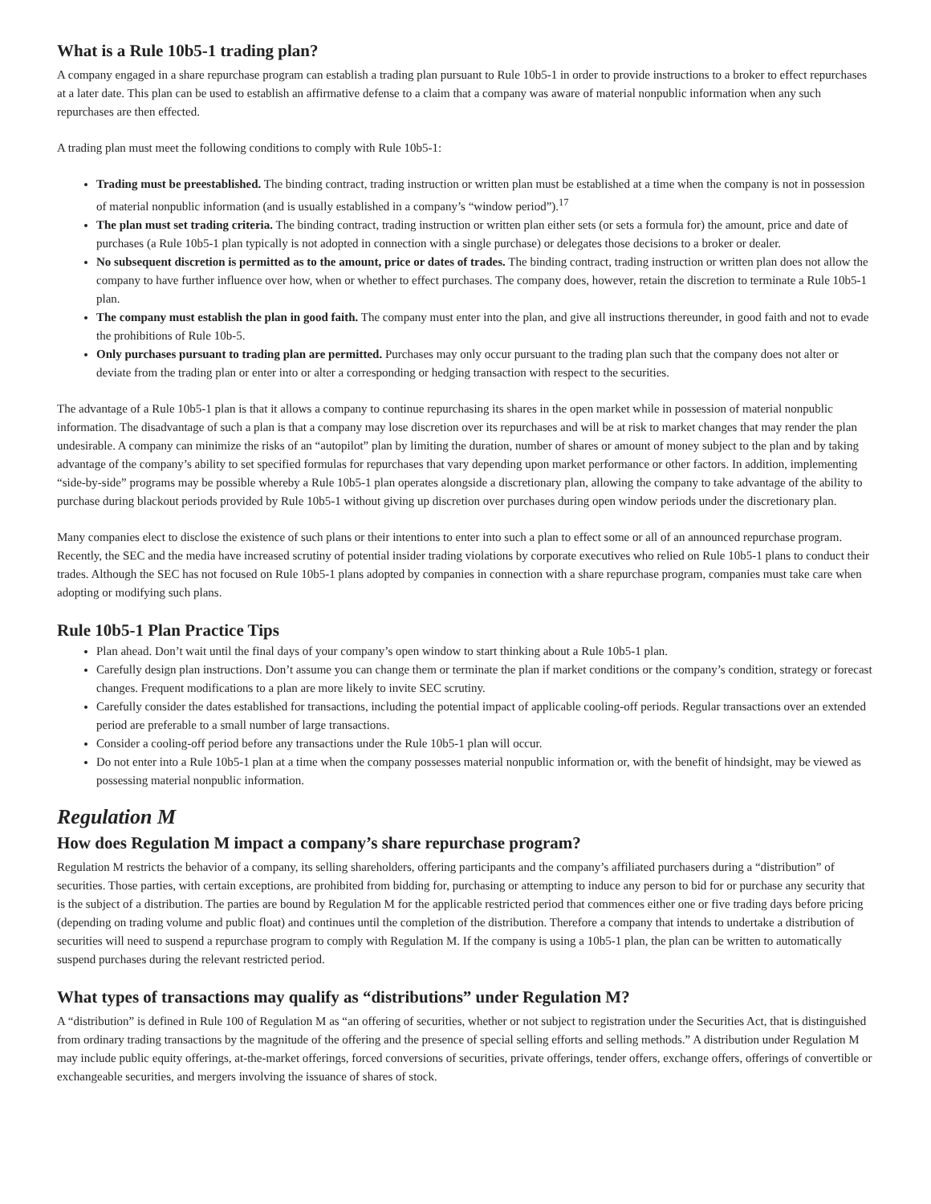What is a Rule 10b5-1 trading plan?
A company engaged in a share repurchase program can establish a trading plan pursuant to Rule 10b5-1 in order to provide instructions to a broker to effect repurchases at a later date. This plan can be used to establish an affirmative defense to a claim that a company was aware of material nonpublic information when any such repurchases are then effected.
A trading plan must meet the following conditions to comply with Rule 10b5-1:
Trading must be preestablished. The binding contract, trading instruction or written plan must be established at a time when the company is not in possession of material nonpublic information (and is usually established in a company’s “window period”).<sup>17</sup>
The plan must set trading criteria. The binding contract, trading instruction or written plan either sets (or sets a formula for) the amount, price and date of purchases (a Rule 10b5-1 plan typically is not adopted in connection with a single purchase) or delegates those decisions to a broker or dealer.
No subsequent discretion is permitted as to the amount, price or dates of trades. The binding contract, trading instruction or written plan does not allow the company to have further influence over how, when or whether to effect purchases. The company does, however, retain the discretion to terminate a Rule 10b5-1 plan.
The company must establish the plan in good faith. The company must enter into the plan, and give all instructions thereunder, in good faith and not to evade the prohibitions of Rule 10b-5.
Only purchases pursuant to trading plan are permitted. Purchases may only occur pursuant to the trading plan such that the company does not alter or deviate from the trading plan or enter into or alter a corresponding or hedging transaction with respect to the securities.
The advantage of a Rule 10b5-1 plan is that it allows a company to continue repurchasing its shares in the open market while in possession of material nonpublic information. The disadvantage of such a plan is that a company may lose discretion over its repurchases and will be at risk to market changes that may render the plan undesirable. A company can minimize the risks of an “autopilot” plan by limiting the duration, number of shares or amount of money subject to the plan and by taking advantage of the company’s ability to set specified formulas for repurchases that vary depending upon market performance or other factors. In addition, implementing “side-by-side” programs may be possible whereby a Rule 10b5-1 plan operates alongside a discretionary plan, allowing the company to take advantage of the ability to purchase during blackout periods provided by Rule 10b5-1 without giving up discretion over purchases during open window periods under the discretionary plan.
Many companies elect to disclose the existence of such plans or their intentions to enter into such a plan to effect some or all of an announced repurchase program. Recently, the SEC and the media have increased scrutiny of potential insider trading violations by corporate executives who relied on Rule 10b5-1 plans to conduct their trades. Although the SEC has not focused on Rule 10b5-1 plans adopted by companies in connection with a share repurchase program, companies must take care when adopting or modifying such plans.
Rule 10b5-1 Plan Practice Tips
Plan ahead. Don’t wait until the final days of your company’s open window to start thinking about a Rule 10b5-1 plan.
Carefully design plan instructions. Don’t assume you can change them or terminate the plan if market conditions or the company’s condition, strategy or forecast changes. Frequent modifications to a plan are more likely to invite SEC scrutiny.
Carefully consider the dates established for transactions, including the potential impact of applicable cooling-off periods. Regular transactions over an extended period are preferable to a small number of large transactions.
Consider a cooling-off period before any transactions under the Rule 10b5-1 plan will occur.
Do not enter into a Rule 10b5-1 plan at a time when the company possesses material nonpublic information or, with the benefit of hindsight, may be viewed as possessing material nonpublic information.
Regulation M
How does Regulation M impact a company’s share repurchase program?
Regulation M restricts the behavior of a company, its selling shareholders, offering participants and the company’s affiliated purchasers during a “distribution” of securities. Those parties, with certain exceptions, are prohibited from bidding for, purchasing or attempting to induce any person to bid for or purchase any security that is the subject of a distribution. The parties are bound by Regulation M for the applicable restricted period that commences either one or five trading days before pricing (depending on trading volume and public float) and continues until the completion of the distribution. Therefore a company that intends to undertake a distribution of securities will need to suspend a repurchase program to comply with Regulation M. If the company is using a 10b5-1 plan, the plan can be written to automatically suspend purchases during the relevant restricted period.
What types of transactions may qualify as “distributions” under Regulation M?
A “distribution” is defined in Rule 100 of Regulation M as “an offering of securities, whether or not subject to registration under the Securities Act, that is distinguished from ordinary trading transactions by the magnitude of the offering and the presence of special selling efforts and selling methods.” A distribution under Regulation M may include public equity offerings, at-the-market offerings, forced conversions of securities, private offerings, tender offers, exchange offers, offerings of convertible or exchangeable securities, and mergers involving the issuance of shares of stock.